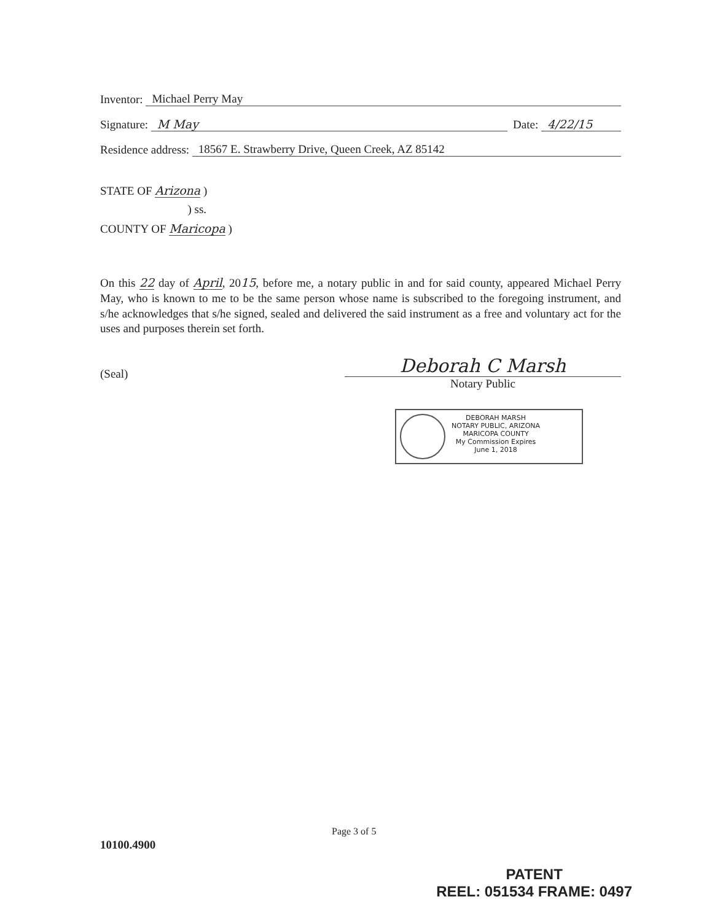Inventor: Michael Perry May
Signature: M May Date: 4/22/15
Residence address: 18567 E. Strawberry Drive, Queen Creek, AZ 85142
STATE OF Arizona )
) ss.
COUNTY OF Maricopa )
On this 22 day of April, 2015, before me, a notary public in and for said county, appeared Michael Perry May, who is known to me to be the same person whose name is subscribed to the foregoing instrument, and s/he acknowledges that s/he signed, sealed and delivered the said instrument as a free and voluntary act for the uses and purposes therein set forth.
(Seal)
Deborah C Marsh
Notary Public
DEBORAH MARSH
NOTARY PUBLIC, ARIZONA
MARICOPA COUNTY
My Commission Expires
June 1, 2018
Page 3 of 5
10100.4900
PATENT
REEL: 051534 FRAME: 0497